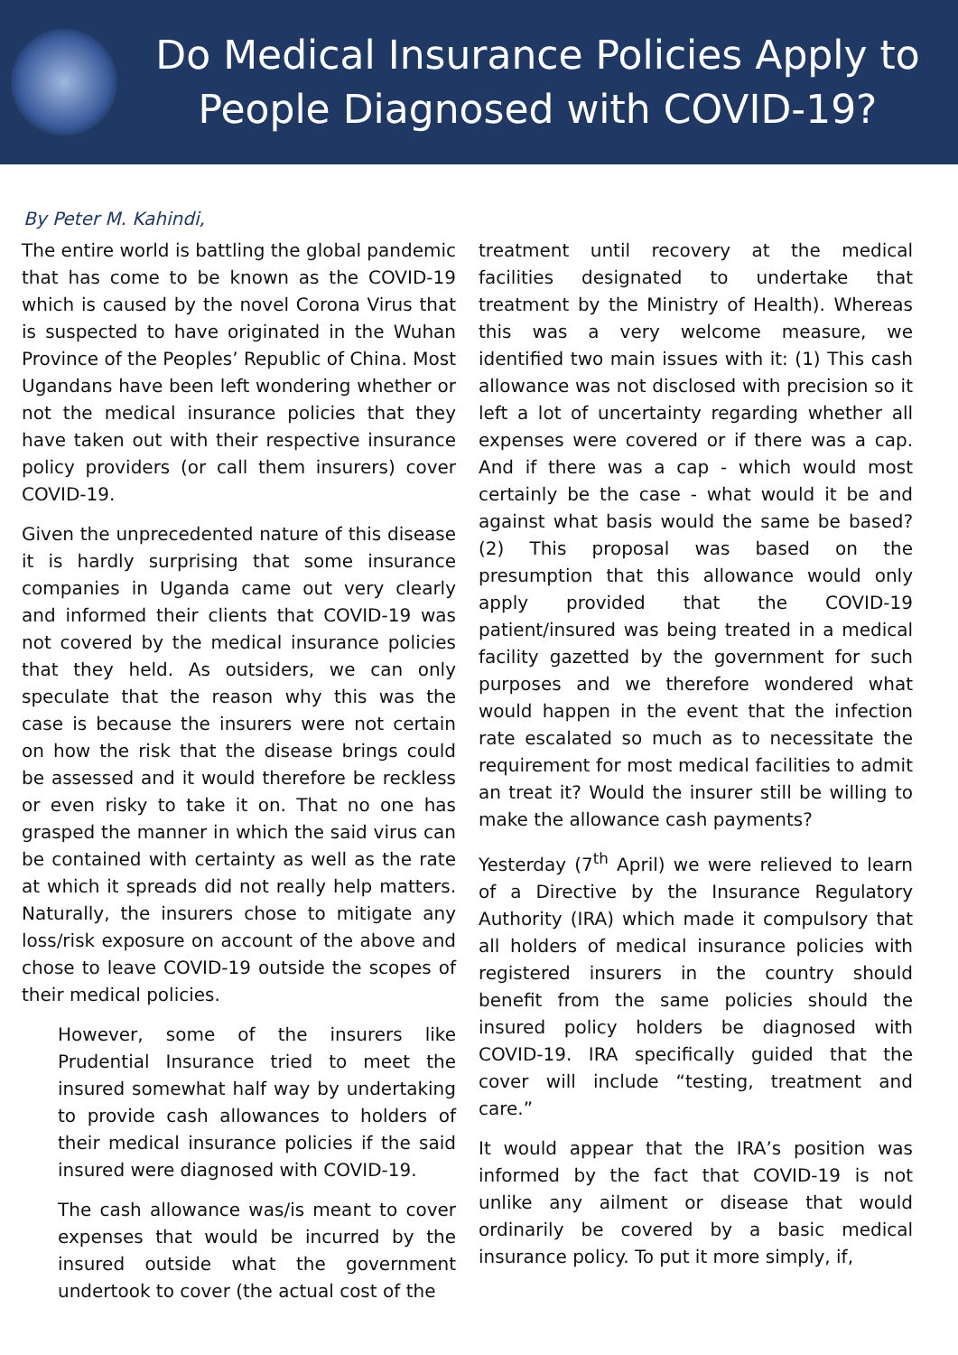Do Medical Insurance Policies Apply to
People Diagnosed with COVID-19?
By Peter M. Kahindi,
The entire world is battling the global pandemic that has come to be known as the COVID-19 which is caused by the novel Corona Virus that is suspected to have originated in the Wuhan Province of the Peoples’ Republic of China. Most Ugandans have been left wondering whether or not the medical insurance policies that they have taken out with their respective insurance policy providers (or call them insurers) cover COVID-19.
Given the unprecedented nature of this disease it is hardly surprising that some insurance companies in Uganda came out very clearly and informed their clients that COVID-19 was not covered by the medical insurance policies that they held. As outsiders, we can only speculate that the reason why this was the case is because the insurers were not certain on how the risk that the disease brings could be assessed and it would therefore be reckless or even risky to take it on. That no one has grasped the manner in which the said virus can be contained with certainty as well as the rate at which it spreads did not really help matters. Naturally, the insurers chose to mitigate any loss/risk exposure on account of the above and chose to leave COVID-19 outside the scopes of their medical policies.
However, some of the insurers like Prudential Insurance tried to meet the insured somewhat half way by undertaking to provide cash allowances to holders of their medical insurance policies if the said insured were diagnosed with COVID-19.
The cash allowance was/is meant to cover expenses that would be incurred by the insured outside what the government undertook to cover (the actual cost of the
treatment until recovery at the medical facilities designated to undertake that treatment by the Ministry of Health). Whereas this was a very welcome measure, we identified two main issues with it: (1) This cash allowance was not disclosed with precision so it left a lot of uncertainty regarding whether all expenses were covered or if there was a cap. And if there was a cap - which would most certainly be the case - what would it be and against what basis would the same be based? (2) This proposal was based on the presumption that this allowance would only apply provided that the COVID-19 patient/insured was being treated in a medical facility gazetted by the government for such purposes and we therefore wondered what would happen in the event that the infection rate escalated so much as to necessitate the requirement for most medical facilities to admit an treat it? Would the insurer still be willing to make the allowance cash payments?
Yesterday (7<sup>th</sup> April) we were relieved to learn of a Directive by the Insurance Regulatory Authority (IRA) which made it compulsory that all holders of medical insurance policies with registered insurers in the country should benefit from the same policies should the insured policy holders be diagnosed with COVID-19. IRA specifically guided that the cover will include “testing, treatment and care.”
It would appear that the IRA’s position was informed by the fact that COVID-19 is not unlike any ailment or disease that would ordinarily be covered by a basic medical insurance policy. To put it more simply, if,